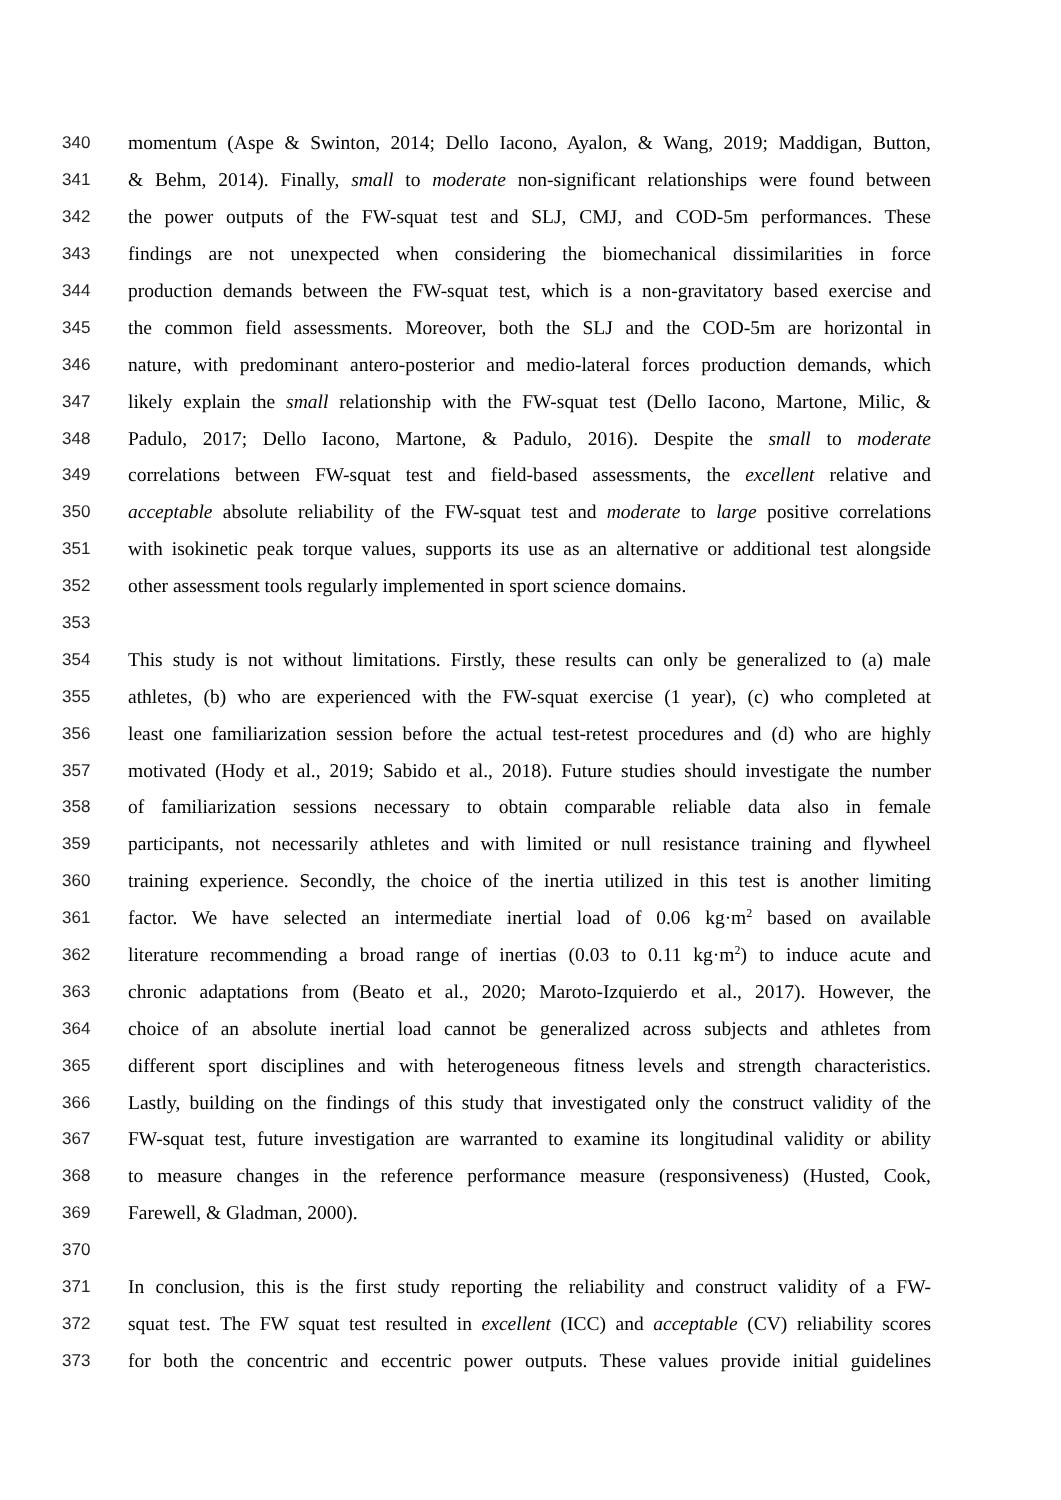340 momentum (Aspe & Swinton, 2014; Dello Iacono, Ayalon, & Wang, 2019; Maddigan, Button,
341 & Behm, 2014). Finally, small to moderate non-significant relationships were found between
342 the power outputs of the FW-squat test and SLJ, CMJ, and COD-5m performances. These
343 findings are not unexpected when considering the biomechanical dissimilarities in force
344 production demands between the FW-squat test, which is a non-gravitatory based exercise and
345 the common field assessments. Moreover, both the SLJ and the COD-5m are horizontal in
346 nature, with predominant antero-posterior and medio-lateral forces production demands, which
347 likely explain the small relationship with the FW-squat test (Dello Iacono, Martone, Milic, &
348 Padulo, 2017; Dello Iacono, Martone, & Padulo, 2016). Despite the small to moderate
349 correlations between FW-squat test and field-based assessments, the excellent relative and
350 acceptable absolute reliability of the FW-squat test and moderate to large positive correlations
351 with isokinetic peak torque values, supports its use as an alternative or additional test alongside
352 other assessment tools regularly implemented in sport science domains.
353
354 This study is not without limitations. Firstly, these results can only be generalized to (a) male
355 athletes, (b) who are experienced with the FW-squat exercise (1 year), (c) who completed at
356 least one familiarization session before the actual test-retest procedures and (d) who are highly
357 motivated (Hody et al., 2019; Sabido et al., 2018). Future studies should investigate the number
358 of familiarization sessions necessary to obtain comparable reliable data also in female
359 participants, not necessarily athletes and with limited or null resistance training and flywheel
360 training experience. Secondly, the choice of the inertia utilized in this test is another limiting
361 factor. We have selected an intermediate inertial load of 0.06 kg·m<sup>2</sup> based on available
362 literature recommending a broad range of inertias (0.03 to 0.11 kg·m<sup>2</sup>) to induce acute and
363 chronic adaptations from (Beato et al., 2020; Maroto-Izquierdo et al., 2017). However, the
364 choice of an absolute inertial load cannot be generalized across subjects and athletes from
365 different sport disciplines and with heterogeneous fitness levels and strength characteristics.
366 Lastly, building on the findings of this study that investigated only the construct validity of the
367 FW-squat test, future investigation are warranted to examine its longitudinal validity or ability
368 to measure changes in the reference performance measure (responsiveness) (Husted, Cook,
369 Farewell, & Gladman, 2000).
370
371 In conclusion, this is the first study reporting the reliability and construct validity of a FW-
372 squat test. The FW squat test resulted in excellent (ICC) and acceptable (CV) reliability scores
373 for both the concentric and eccentric power outputs. These values provide initial guidelines